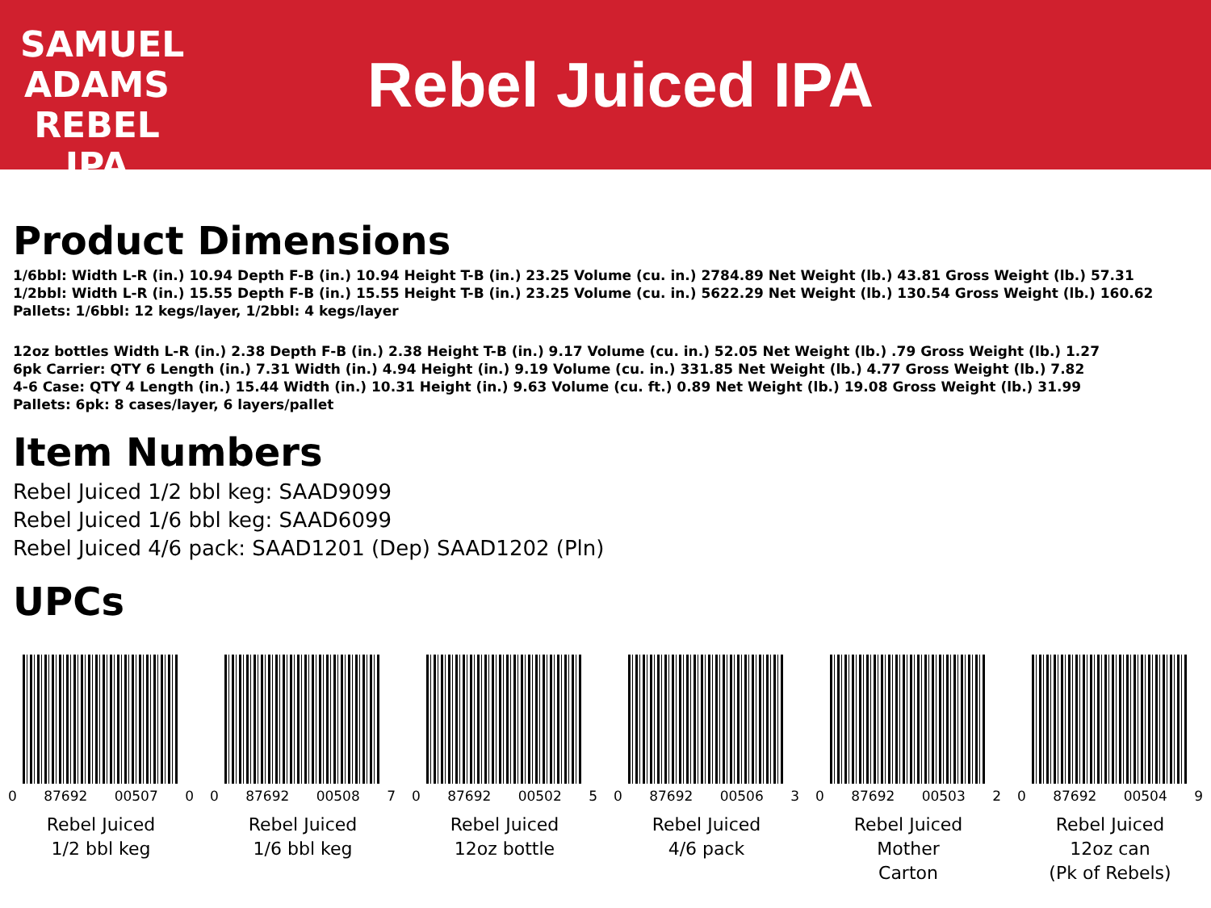SAMUEL ADAMS
REBEL
IPA
Rebel Juiced IPA
Product Dimensions
1/6bbl: Width L-R (in.) 10.94 Depth F-B (in.) 10.94 Height T-B (in.) 23.25 Volume (cu. in.) 2784.89 Net Weight (lb.) 43.81 Gross Weight (lb.) 57.31
1/2bbl: Width L-R (in.) 15.55 Depth F-B (in.) 15.55 Height T-B (in.) 23.25 Volume (cu. in.) 5622.29 Net Weight (lb.) 130.54 Gross Weight (lb.) 160.62
Pallets: 1/6bbl: 12 kegs/layer, 1/2bbl: 4 kegs/layer
12oz bottles Width L-R (in.) 2.38 Depth F-B (in.) 2.38 Height T-B (in.) 9.17 Volume (cu. in.) 52.05 Net Weight (lb.) .79 Gross Weight (lb.) 1.27
6pk Carrier: QTY 6 Length (in.) 7.31 Width (in.) 4.94 Height (in.) 9.19 Volume (cu. in.) 331.85 Net Weight (lb.) 4.77 Gross Weight (lb.) 7.82
4-6 Case: QTY 4 Length (in.) 15.44 Width (in.) 10.31 Height (in.) 9.63 Volume (cu. ft.) 0.89 Net Weight (lb.) 19.08 Gross Weight (lb.) 31.99
Pallets: 6pk: 8 cases/layer, 6 layers/pallet
Item Numbers
Rebel Juiced 1/2 bbl keg: SAAD9099
Rebel Juiced 1/6 bbl keg: SAAD6099
Rebel Juiced 4/6 pack: SAAD1201 (Dep) SAAD1202 (Pln)
UPCs
0 87692 00507 0
Rebel Juiced
1/2 bbl keg
0 87692 00508 7
Rebel Juiced
1/6 bbl keg
0 87692 00502 5
Rebel Juiced
12oz bottle
0 87692 00506 3
Rebel Juiced
4/6 pack
0 87692 00503 2
Rebel Juiced
Mother
Carton
0 87692 00504 9
Rebel Juiced
12oz can
(Pk of Rebels)